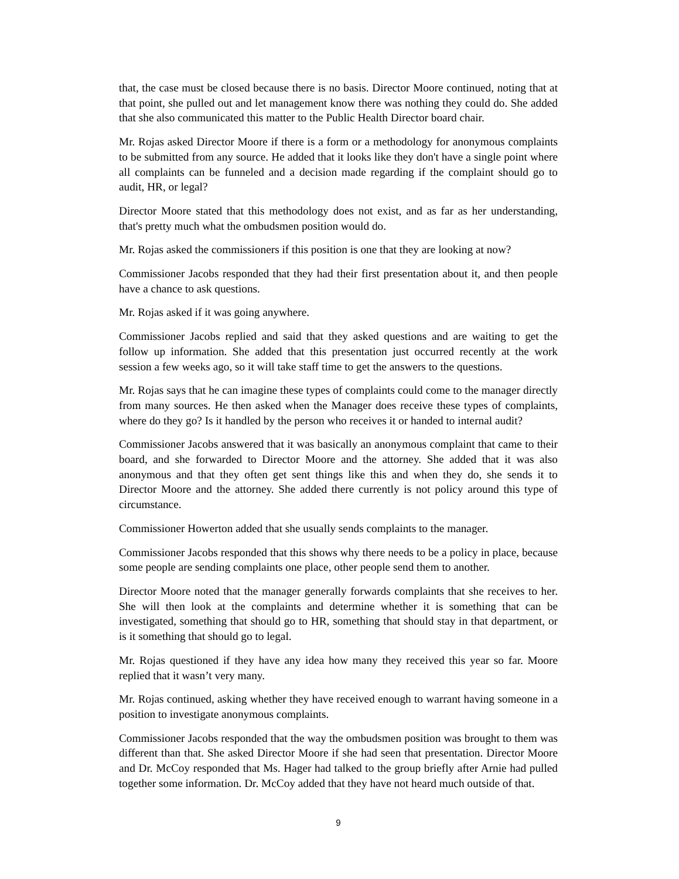that, the case must be closed because there is no basis. Director Moore continued, noting that at that point, she pulled out and let management know there was nothing they could do. She added that she also communicated this matter to the Public Health Director board chair.
Mr. Rojas asked Director Moore if there is a form or a methodology for anonymous complaints to be submitted from any source. He added that it looks like they don't have a single point where all complaints can be funneled and a decision made regarding if the complaint should go to audit, HR, or legal?
Director Moore stated that this methodology does not exist, and as far as her understanding, that's pretty much what the ombudsmen position would do.
Mr. Rojas asked the commissioners if this position is one that they are looking at now?
Commissioner Jacobs responded that they had their first presentation about it, and then people have a chance to ask questions.
Mr. Rojas asked if it was going anywhere.
Commissioner Jacobs replied and said that they asked questions and are waiting to get the follow up information. She added that this presentation just occurred recently at the work session a few weeks ago, so it will take staff time to get the answers to the questions.
Mr. Rojas says that he can imagine these types of complaints could come to the manager directly from many sources. He then asked when the Manager does receive these types of complaints, where do they go? Is it handled by the person who receives it or handed to internal audit?
Commissioner Jacobs answered that it was basically an anonymous complaint that came to their board, and she forwarded to Director Moore and the attorney. She added that it was also anonymous and that they often get sent things like this and when they do, she sends it to Director Moore and the attorney. She added there currently is not policy around this type of circumstance.
Commissioner Howerton added that she usually sends complaints to the manager.
Commissioner Jacobs responded that this shows why there needs to be a policy in place, because some people are sending complaints one place, other people send them to another.
Director Moore noted that the manager generally forwards complaints that she receives to her. She will then look at the complaints and determine whether it is something that can be investigated, something that should go to HR, something that should stay in that department, or is it something that should go to legal.
Mr. Rojas questioned if they have any idea how many they received this year so far. Moore replied that it wasn’t very many.
Mr. Rojas continued, asking whether they have received enough to warrant having someone in a position to investigate anonymous complaints.
Commissioner Jacobs responded that the way the ombudsmen position was brought to them was different than that. She asked Director Moore if she had seen that presentation. Director Moore and Dr. McCoy responded that Ms. Hager had talked to the group briefly after Arnie had pulled together some information. Dr. McCoy added that they have not heard much outside of that.
9